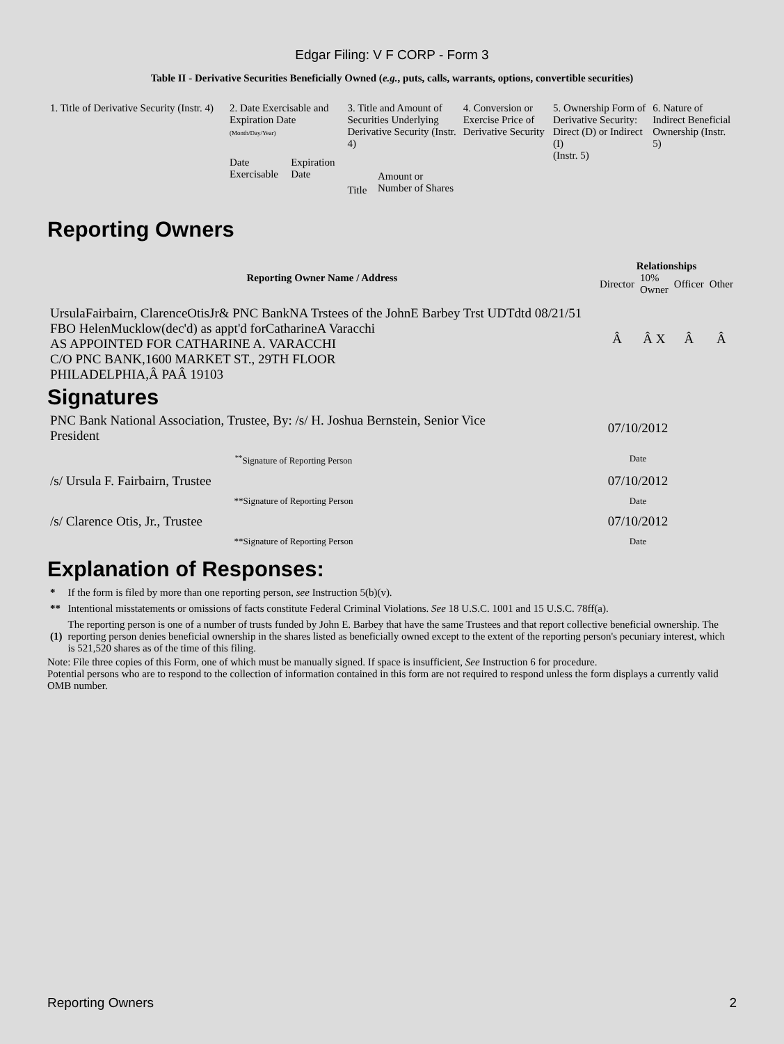Edgar Filing: V F CORP - Form 3
Table II - Derivative Securities Beneficially Owned (e.g., puts, calls, warrants, options, convertible securities)
| 1. Title of Derivative Security (Instr. 4) | 2. Date Exercisable and Expiration Date (Month/Day/Year) | | 3. Title and Amount of Securities Underlying Derivative Security (Instr. 4) | | 4. Conversion or Exercise Price of Derivative Security | 5. Ownership Form of Derivative Security: Direct (D) or Indirect (I) (Instr. 5) | 6. Nature of Indirect Beneficial Ownership (Instr. 5) |
| | Date Exercisable | Expiration Date | Title | Amount or Number of Shares | | | |
Reporting Owners
| Reporting Owner Name / Address | Relationships | | | |
| --- | --- | --- | --- | --- |
| | Director | 10% Owner | Officer | Other |
| UrsulaFairbairn, ClarenceOtisJr& PNC BankNA Trstees of the JohnE Barbey Trst UDTdtd 08/21/51 FBO HelenMucklow(dec'd) as appt'd forCatharineA Varacchi AS APPOINTED FOR CATHARINE A. VARACCHI C/O PNC BANK,1600 MARKET ST., 29TH FLOOR PHILADELPHIA,Â PAÂ 19103 | Â | Â X | Â | Â |
Signatures
| PNC Bank National Association, Trustee, By: /s/ H. Joshua Bernstein, Senior Vice President | 07/10/2012 |
| <sup>**</sup> Signature of Reporting Person | Date |
| /s/ Ursula F. Fairbairn, Trustee | 07/10/2012 |
| **Signature of Reporting Person | Date |
| /s/ Clarence Otis, Jr., Trustee | 07/10/2012 |
| **Signature of Reporting Person | Date |
Explanation of Responses:
| * | If the form is filed by more than one reporting person, see Instruction 5(b)(v). |
| ** | Intentional misstatements or omissions of facts constitute Federal Criminal Violations. See 18 U.S.C. 1001 and 15 U.S.C. 78ff(a). |
| (1) | The reporting person is one of a number of trusts funded by John E. Barbey that have the same Trustees and that report collective beneficial ownership. The reporting person denies beneficial ownership in the shares listed as beneficially owned except to the extent of the reporting person's pecuniary interest, which is 521,520 shares as of the time of this filing. |
Note: File three copies of this Form, one of which must be manually signed. If space is insufficient, See Instruction 6 for procedure.
Potential persons who are to respond to the collection of information contained in this form are not required to respond unless the form displays a currently valid OMB number.
Reporting Owners 2